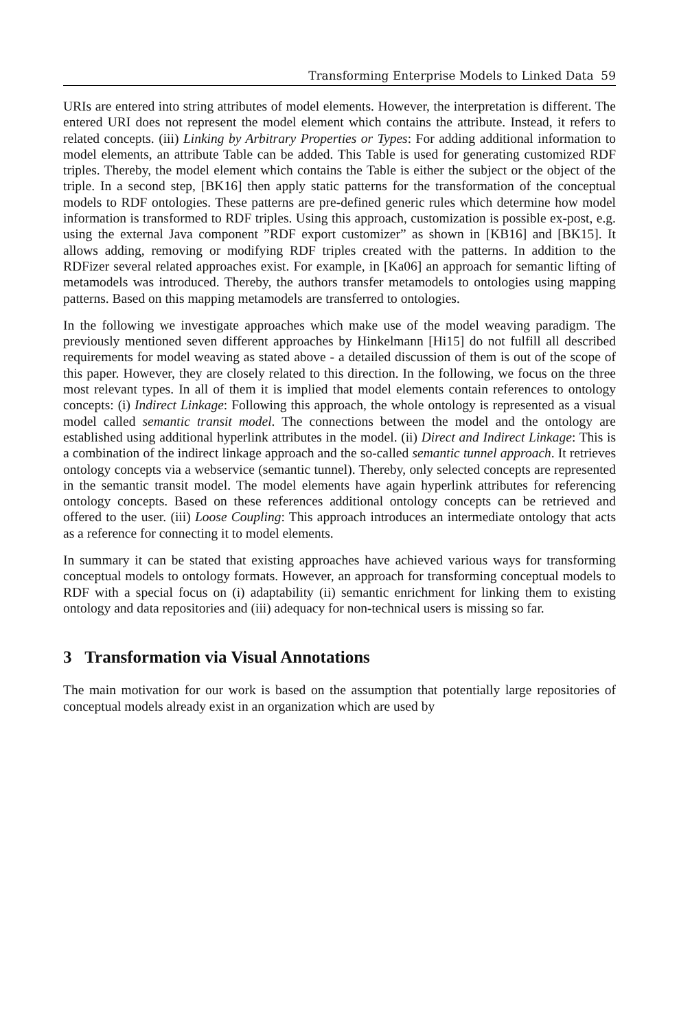Transforming Enterprise Models to Linked Data 59
URIs are entered into string attributes of model elements. However, the interpretation is different. The entered URI does not represent the model element which contains the attribute. Instead, it refers to related concepts. (iii) Linking by Arbitrary Properties or Types: For adding additional information to model elements, an attribute Table can be added. This Table is used for generating customized RDF triples. Thereby, the model element which contains the Table is either the subject or the object of the triple. In a second step, [BK16] then apply static patterns for the transformation of the conceptual models to RDF ontologies. These patterns are pre-defined generic rules which determine how model information is transformed to RDF triples. Using this approach, customization is possible ex-post, e.g. using the external Java component ”RDF export customizer” as shown in [KB16] and [BK15]. It allows adding, removing or modifying RDF triples created with the patterns. In addition to the RDFizer several related approaches exist. For example, in [Ka06] an approach for semantic lifting of metamodels was introduced. Thereby, the authors transfer metamodels to ontologies using mapping patterns. Based on this mapping metamodels are transferred to ontologies.
In the following we investigate approaches which make use of the model weaving paradigm. The previously mentioned seven different approaches by Hinkelmann [Hi15] do not fulfill all described requirements for model weaving as stated above - a detailed discussion of them is out of the scope of this paper. However, they are closely related to this direction. In the following, we focus on the three most relevant types. In all of them it is implied that model elements contain references to ontology concepts: (i) Indirect Linkage: Following this approach, the whole ontology is represented as a visual model called semantic transit model. The connections between the model and the ontology are established using additional hyperlink attributes in the model. (ii) Direct and Indirect Linkage: This is a combination of the indirect linkage approach and the so-called semantic tunnel approach. It retrieves ontology concepts via a webservice (semantic tunnel). Thereby, only selected concepts are represented in the semantic transit model. The model elements have again hyperlink attributes for referencing ontology concepts. Based on these references additional ontology concepts can be retrieved and offered to the user. (iii) Loose Coupling: This approach introduces an intermediate ontology that acts as a reference for connecting it to model elements.
In summary it can be stated that existing approaches have achieved various ways for transforming conceptual models to ontology formats. However, an approach for transforming conceptual models to RDF with a special focus on (i) adaptability (ii) semantic enrichment for linking them to existing ontology and data repositories and (iii) adequacy for non-technical users is missing so far.
3 Transformation via Visual Annotations
The main motivation for our work is based on the assumption that potentially large repositories of conceptual models already exist in an organization which are used by